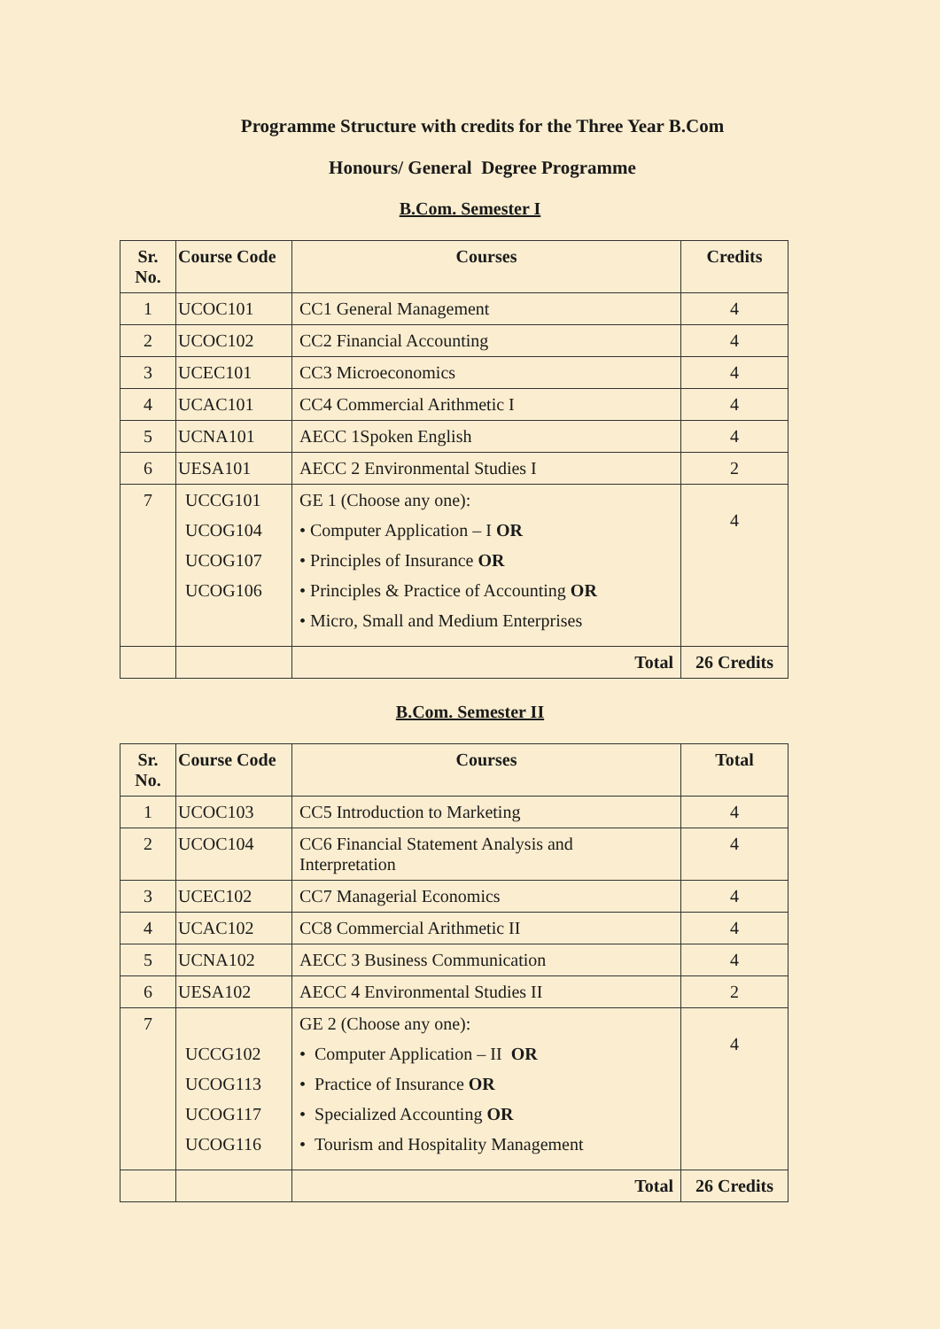Programme Structure with credits for the Three Year B.Com
Honours/ General Degree Programme
B.Com. Semester I
| Sr. No. | Course Code | Courses | Credits |
| --- | --- | --- | --- |
| 1 | UCOC101 | CC1 General Management | 4 |
| 2 | UCOC102 | CC2 Financial Accounting | 4 |
| 3 | UCEC101 | CC3 Microeconomics | 4 |
| 4 | UCAC101 | CC4 Commercial Arithmetic I | 4 |
| 5 | UCNA101 | AECC 1Spoken English | 4 |
| 6 | UESA101 | AECC 2 Environmental Studies I | 2 |
| 7 | UCCG101 UCOG104 UCOG107 UCOG106 | GE 1 (Choose any one): • Computer Application – I OR • Principles of Insurance OR • Principles & Practice of Accounting OR • Micro, Small and Medium Enterprises | 4 |
| | | Total | 26 Credits |
B.Com. Semester II
| Sr. No. | Course Code | Courses | Total |
| --- | --- | --- | --- |
| 1 | UCOC103 | CC5 Introduction to Marketing | 4 |
| 2 | UCOC104 | CC6 Financial Statement Analysis and Interpretation | 4 |
| 3 | UCEC102 | CC7 Managerial Economics | 4 |
| 4 | UCAC102 | CC8 Commercial Arithmetic II | 4 |
| 5 | UCNA102 | AECC 3 Business Communication | 4 |
| 6 | UESA102 | AECC 4 Environmental Studies II | 2 |
| 7 | UCCG102 UCOG113 UCOG117 UCOG116 | GE 2 (Choose any one): • Computer Application – II OR • Practice of Insurance OR • Specialized Accounting OR • Tourism and Hospitality Management | 4 |
| | | Total | 26 Credits |